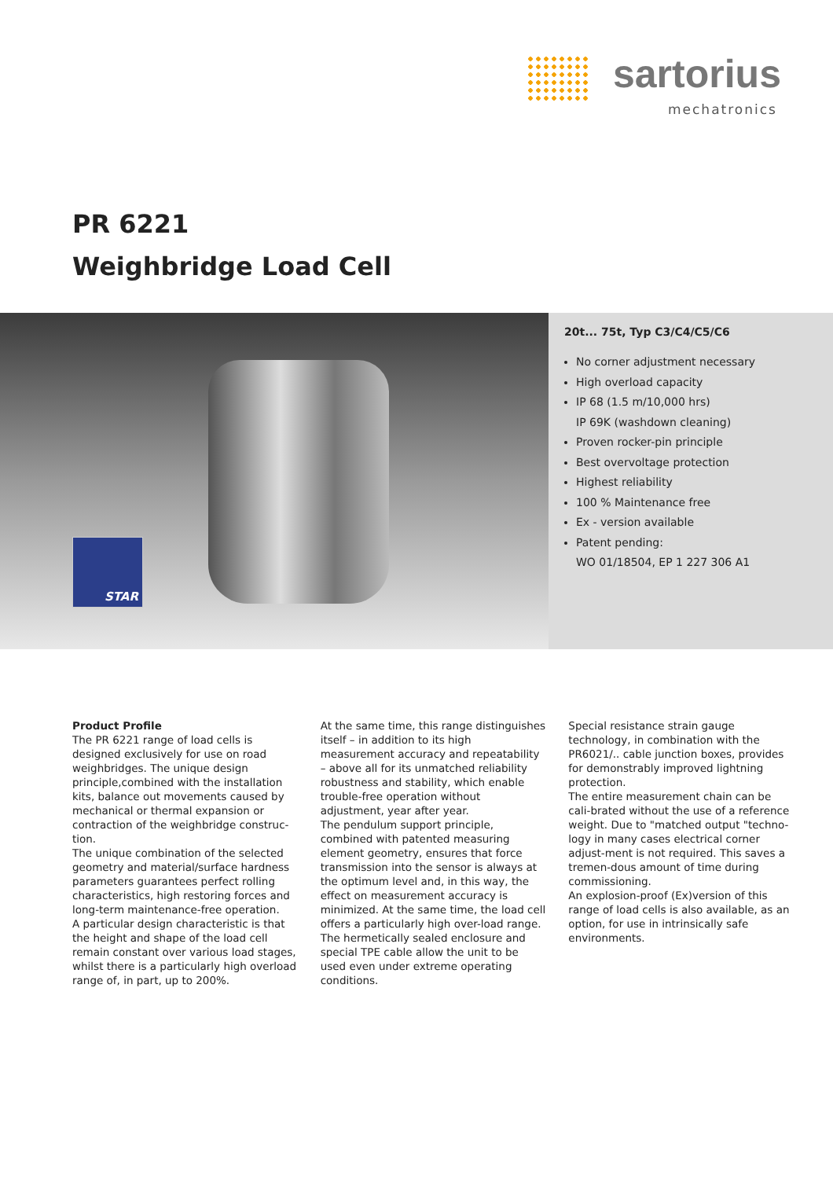sartorius
mechatronics
PR 6221
Weighbridge Load Cell
STAR
20t... 75t, Typ C3/C4/C5/C6
No corner adjustment necessary
High overload capacity
IP 68 (1.5 m/10,000 hrs)
IP 69K (washdown cleaning)
Proven rocker-pin principle
Best overvoltage protection
Highest reliability
100 % Maintenance free
Ex - version available
Patent pending:
WO 01/18504, EP 1 227 306 A1
Product Profile
The PR 6221 range of load cells is designed exclusively for use on road weighbridges. The unique design principle,combined with the installation kits, balance out movements caused by mechanical or thermal expansion or contraction of the weighbridge construc-tion.
The unique combination of the selected geometry and material/surface hardness parameters guarantees perfect rolling characteristics, high restoring forces and long-term maintenance-free operation.
A particular design characteristic is that the height and shape of the load cell remain constant over various load stages, whilst there is a particularly high overload range of, in part, up to 200%.
At the same time, this range distinguishes itself – in addition to its high measurement accuracy and repeatability – above all for its unmatched reliability robustness and stability, which enable trouble-free operation without adjustment, year after year.
The pendulum support principle, combined with patented measuring element geometry, ensures that force transmission into the sensor is always at the optimum level and, in this way, the effect on measurement accuracy is minimized. At the same time, the load cell offers a particularly high over-load range.
The hermetically sealed enclosure and special TPE cable allow the unit to be used even under extreme operating conditions.
Special resistance strain gauge technology, in combination with the PR6021/.. cable junction boxes, provides for demonstrably improved lightning protection.
The entire measurement chain can be cali-brated without the use of a reference weight. Due to "matched output "techno-logy in many cases electrical corner adjust-ment is not required. This saves a tremen-dous amount of time during commissioning.
An explosion-proof (Ex)version of this range of load cells is also available, as an option, for use in intrinsically safe environments.